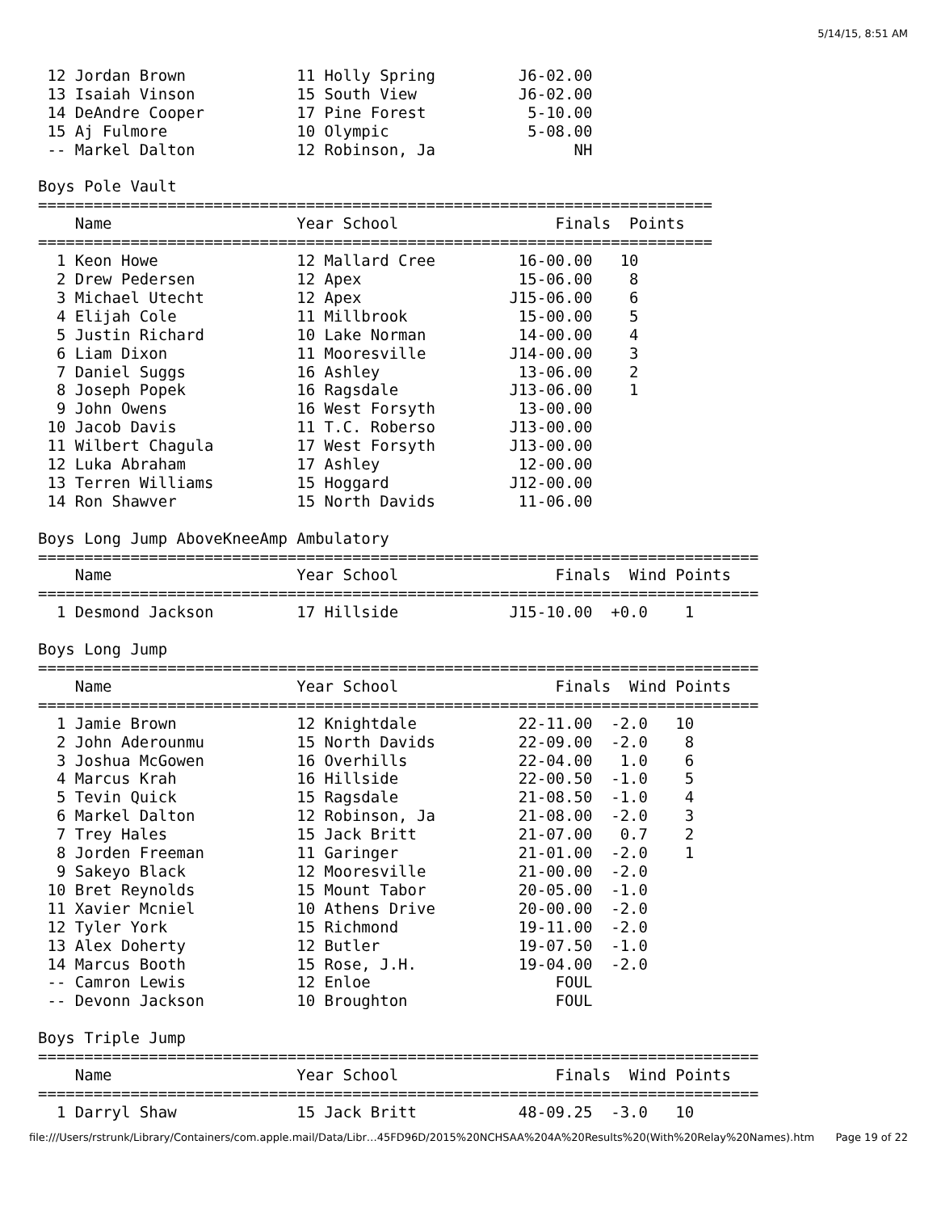5/14/15, 8:51 AM
 12 Jordan Brown            11 Holly Spring         J6-02.00
 13 Isaiah Vinson           15 South View           J6-02.00
 14 DeAndre Cooper          17 Pine Forest           5-10.00
 15 Aj Fulmore              10 Olympic               5-08.00
 -- Markel Dalton           12 Robinson, Ja               NH

Boys Pole Vault
=========================================================================
    Name                    Year School                 Finals  Points
=========================================================================
  1 Keon Howe               12 Mallard Cree         16-00.00   10
  2 Drew Pedersen           12 Apex                 15-06.00    8
  3 Michael Utecht          12 Apex                J15-06.00    6
  4 Elijah Cole             11 Millbrook            15-00.00    5
  5 Justin Richard          10 Lake Norman          14-00.00    4
  6 Liam Dixon              11 Mooresville         J14-00.00    3
  7 Daniel Suggs            16 Ashley               13-06.00    2
  8 Joseph Popek            16 Ragsdale            J13-06.00    1
  9 John Owens              16 West Forsyth         13-00.00
 10 Jacob Davis             11 T.C. Roberso        J13-00.00
 11 Wilbert Chagula         17 West Forsyth        J13-00.00
 12 Luka Abraham            17 Ashley               12-00.00
 13 Terren Williams         15 Hoggard             J12-00.00
 14 Ron Shawver             15 North Davids         11-06.00

Boys Long Jump AboveKneeAmp Ambulatory
==============================================================================
    Name                    Year School                 Finals  Wind Points
==============================================================================
  1 Desmond Jackson         17 Hillside            J15-10.00  +0.0    1

Boys Long Jump
==============================================================================
    Name                    Year School                 Finals  Wind Points
==============================================================================
  1 Jamie Brown             12 Knightdale           22-11.00  -2.0   10
  2 John Aderounmu          15 North Davids         22-09.00  -2.0    8
  3 Joshua McGowen          16 Overhills            22-04.00   1.0    6
  4 Marcus Krah             16 Hillside             22-00.50  -1.0    5
  5 Tevin Quick             15 Ragsdale             21-08.50  -1.0    4
  6 Markel Dalton           12 Robinson, Ja         21-08.00  -2.0    3
  7 Trey Hales              15 Jack Britt           21-07.00   0.7    2
  8 Jorden Freeman          11 Garinger             21-01.00  -2.0    1
  9 Sakeyo Black            12 Mooresville          21-00.00  -2.0
 10 Bret Reynolds           15 Mount Tabor          20-05.00  -1.0
 11 Xavier Mcniel           10 Athens Drive         20-00.00  -2.0
 12 Tyler York              15 Richmond             19-11.00  -2.0
 13 Alex Doherty            12 Butler               19-07.50  -1.0
 14 Marcus Booth            15 Rose, J.H.           19-04.00  -2.0
 -- Camron Lewis            12 Enloe                    FOUL
 -- Devonn Jackson          10 Broughton                FOUL

Boys Triple Jump
==============================================================================
    Name                    Year School                 Finals  Wind Points
==============================================================================
  1 Darryl Shaw             15 Jack Britt           48-09.25  -3.0   10
file:///Users/rstrunk/Library/Containers/com.apple.mail/Data/Libr…45FD96D/2015%20NCHSAA%204A%20Results%20(With%20Relay%20Names).htm Page 19 of 22